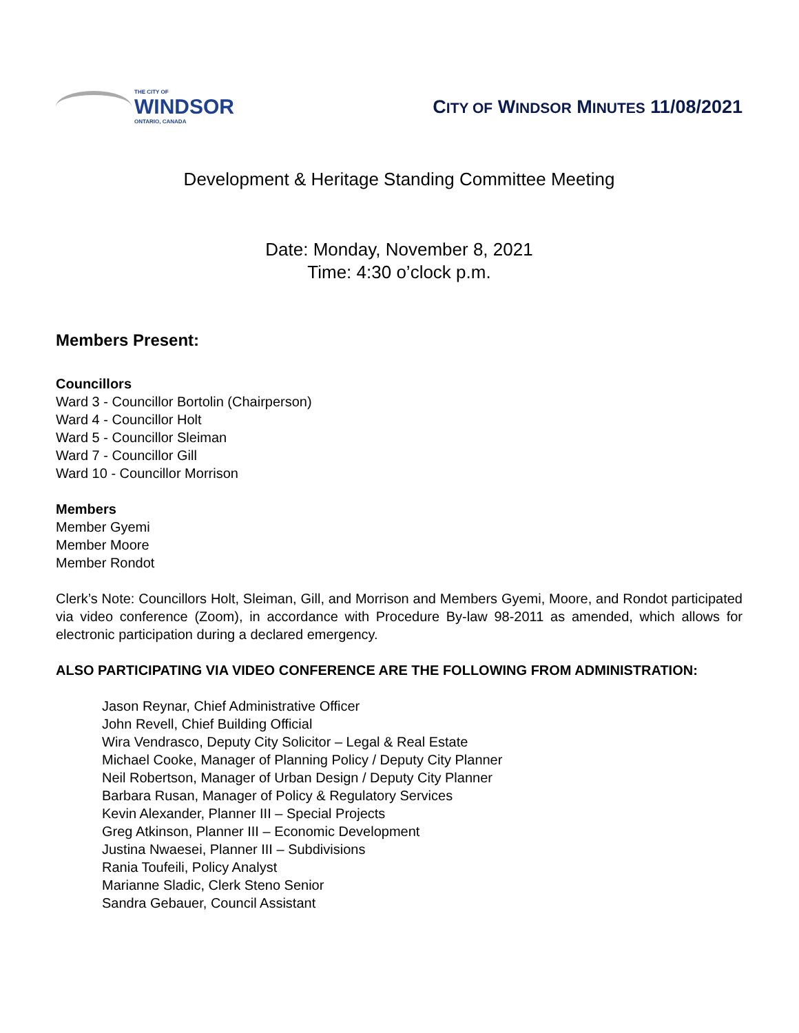THE CITY OF
WINDSOR
ONTARIO, CANADA
CITY OF WINDSOR MINUTES 11/08/2021
Development & Heritage Standing Committee Meeting
Date: Monday, November 8, 2021
Time: 4:30 o’clock p.m.
Members Present:
Councillors
Ward 3 - Councillor Bortolin (Chairperson)
Ward 4 - Councillor Holt
Ward 5 - Councillor Sleiman
Ward 7 - Councillor Gill
Ward 10 - Councillor Morrison
Members
Member Gyemi
Member Moore
Member Rondot
Clerk’s Note: Councillors Holt, Sleiman, Gill, and Morrison and Members Gyemi, Moore, and Rondot participated via video conference (Zoom), in accordance with Procedure By-law 98-2011 as amended, which allows for electronic participation during a declared emergency.
ALSO PARTICIPATING VIA VIDEO CONFERENCE ARE THE FOLLOWING FROM ADMINISTRATION:
Jason Reynar, Chief Administrative Officer
John Revell, Chief Building Official
Wira Vendrasco, Deputy City Solicitor – Legal & Real Estate
Michael Cooke, Manager of Planning Policy / Deputy City Planner
Neil Robertson, Manager of Urban Design / Deputy City Planner
Barbara Rusan, Manager of Policy & Regulatory Services
Kevin Alexander, Planner III – Special Projects
Greg Atkinson, Planner III – Economic Development
Justina Nwaesei, Planner III – Subdivisions
Rania Toufeili, Policy Analyst
Marianne Sladic, Clerk Steno Senior
Sandra Gebauer, Council Assistant